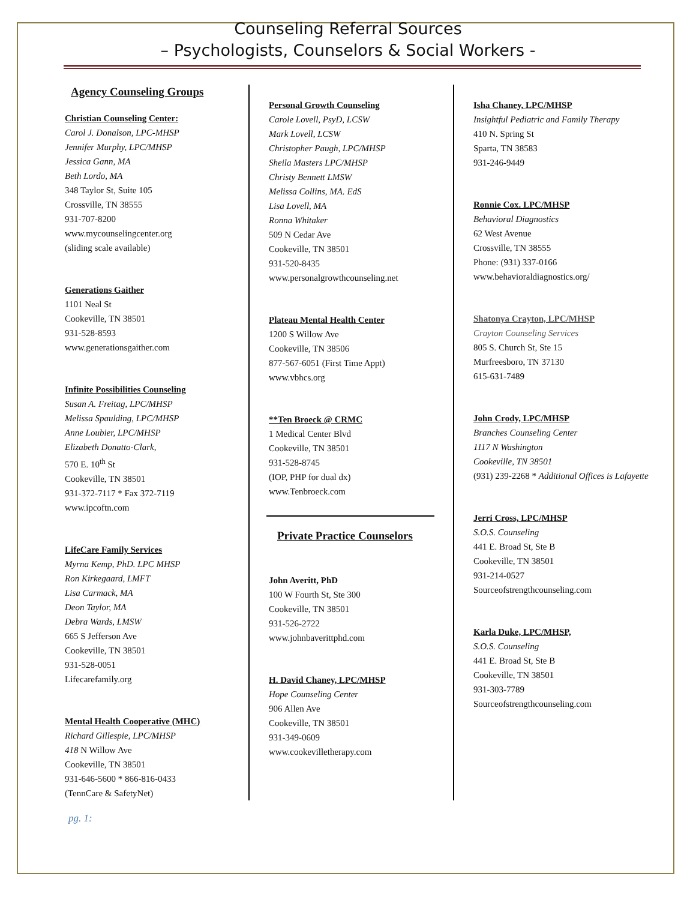Counseling Referral Sources
– Psychologists, Counselors & Social Workers -
Agency Counseling Groups
Christian Counseling Center:
Carol J. Donalson, LPC-MHSP
Jennifer Murphy, LPC/MHSP
Jessica Gann, MA
Beth Lordo, MA
348 Taylor St, Suite 105
Crossville, TN 38555
931-707-8200
www.mycounselingcenter.org
(sliding scale available)
Generations Gaither
1101 Neal St
Cookeville, TN 38501
931-528-8593
www.generationsgaither.com
Infinite Possibilities Counseling
Susan A. Freitag, LPC/MHSP
Melissa Spaulding, LPC/MHSP
Anne Loubier, LPC/MHSP
Elizabeth Donatto-Clark,
570 E. 10<sup>th</sup> St
Cookeville, TN 38501
931-372-7117 * Fax 372-7119
www.ipcoftn.com
LifeCare Family Services
Myrna Kemp, PhD. LPC MHSP
Ron Kirkegaard, LMFT
Lisa Carmack, MA
Deon Taylor, MA
Debra Wards, LMSW
665 S Jefferson Ave
Cookeville, TN 38501
931-528-0051
Lifecarefamily.org
Mental Health Cooperative (MHC)
Richard Gillespie, LPC/MHSP
418 N Willow Ave
Cookeville, TN 38501
931-646-5600 * 866-816-0433
(TennCare & SafetyNet)
Personal Growth Counseling
Carole Lovell, PsyD, LCSW
Mark Lovell, LCSW
Christopher Paugh, LPC/MHSP
Sheila Masters LPC/MHSP
Christy Bennett LMSW
Melissa Collins, MA. EdS
Lisa Lovell, MA
Ronna Whitaker
509 N Cedar Ave
Cookeville, TN 38501
931-520-8435
www.personalgrowthcounseling.net
Plateau Mental Health Center
1200 S Willow Ave
Cookeville, TN 38506
877-567-6051 (First Time Appt)
www.vbhcs.org
**Ten Broeck @ CRMC
1 Medical Center Blvd
Cookeville, TN 38501
931-528-8745
(IOP, PHP for dual dx)
www.Tenbroeck.com
Private Practice Counselors
John Averitt, PhD
100 W Fourth St, Ste 300
Cookeville, TN 38501
931-526-2722
www.johnbaverittphd.com
H. David Chaney, LPC/MHSP
Hope Counseling Center
906 Allen Ave
Cookeville, TN 38501
931-349-0609
www.cookevilletherapy.com
Isha Chaney, LPC/MHSP
Insightful Pediatric and Family Therapy
410 N. Spring St
Sparta, TN 38583
931-246-9449
Ronnie Cox. LPC/MHSP
Behavioral Diagnostics
62 West Avenue
Crossville, TN 38555
Phone: (931) 337-0166
www.behavioraldiagnostics.org/
Shatonya Crayton, LPC/MHSP
Crayton Counseling Services
805 S. Church St, Ste 15
Murfreesboro, TN 37130
615-631-7489
John Crody, LPC/MHSP
Branches Counseling Center
1117 N Washington
Cookeville, TN 38501
(931) 239-2268 * Additional Offices is Lafayette
Jerri Cross, LPC/MHSP
S.O.S. Counseling
441 E. Broad St, Ste B
Cookeville, TN 38501
931-214-0527
Sourceofstrengthcounseling.com
Karla Duke, LPC/MHSP,
S.O.S. Counseling
441 E. Broad St, Ste B
Cookeville, TN 38501
931-303-7789
Sourceofstrengthcounseling.com
pg. 1: